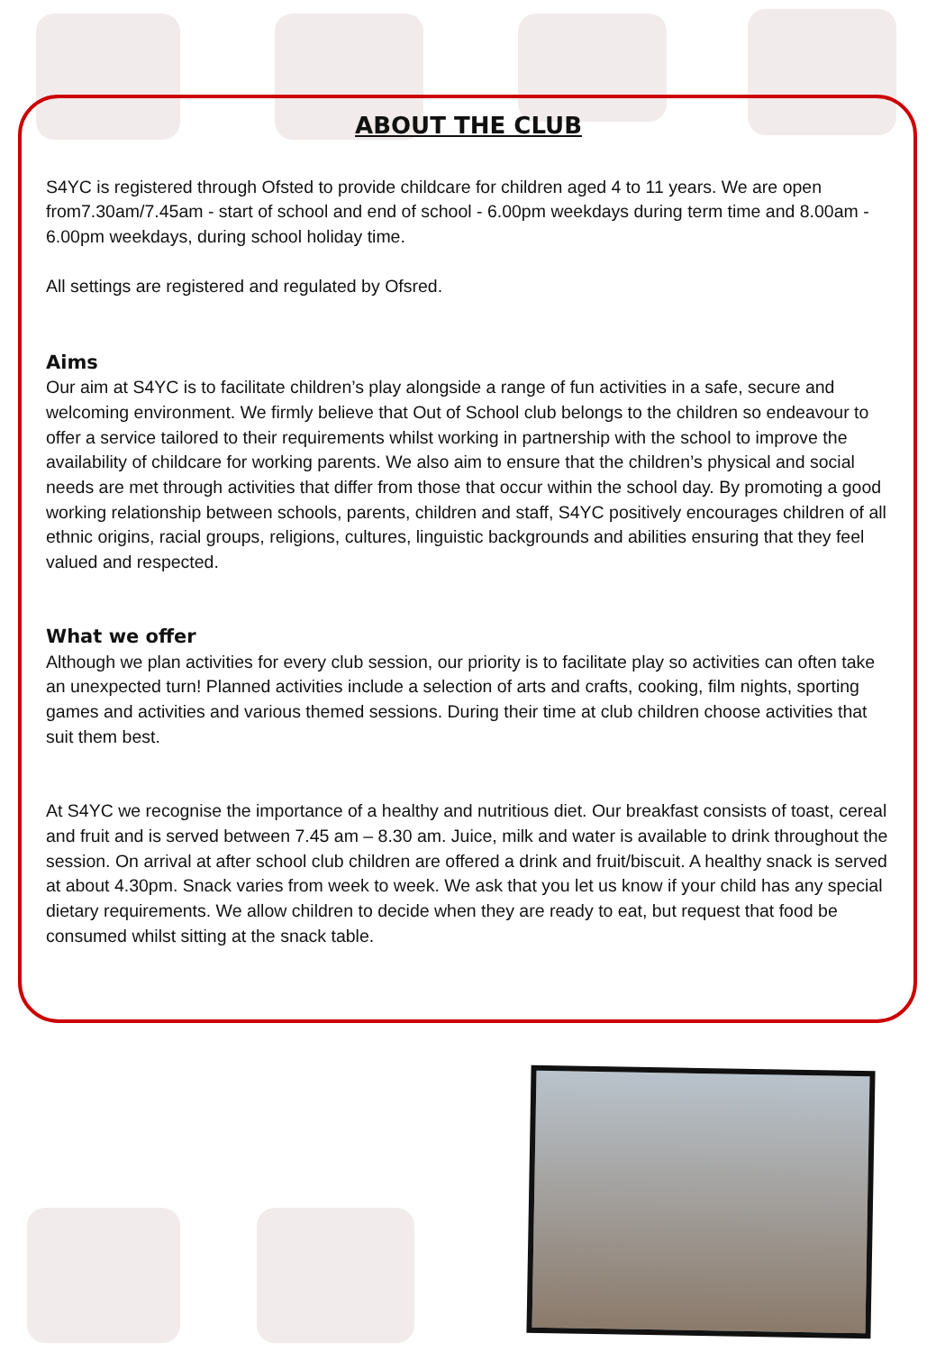ABOUT THE CLUB
S4YC is registered through Ofsted to provide childcare for children aged 4 to 11 years. We are open from7.30am/7.45am - start of school and end of school - 6.00pm weekdays during term time and 8.00am - 6.00pm weekdays, during school holiday time.
All settings are registered and regulated by Ofsred.
Aims
Our aim at S4YC is to facilitate children’s play alongside a range of fun activities in a safe, secure and welcoming environment. We firmly believe that Out of School club belongs to the children so endeavour to offer a service tailored to their requirements whilst working in partnership with the school to improve the availability of childcare for working parents. We also aim to ensure that the children’s physical and social needs are met through activities that differ from those that occur within the school day. By promoting a good working relationship between schools, parents, children and staff, S4YC positively encourages children of all ethnic origins, racial groups, religions, cultures, linguistic backgrounds and abilities ensuring that they feel valued and respected.
What we offer
Although we plan activities for every club session, our priority is to facilitate play so activities can often take an unexpected turn! Planned activities include a selection of arts and crafts, cooking, film nights, sporting games and activities and various themed sessions. During their time at club children choose activities that suit them best.
At S4YC we recognise the importance of a healthy and nutritious diet. Our breakfast consists of toast, cereal and fruit and is served between 7.45 am – 8.30 am. Juice, milk and water is available to drink throughout the session. On arrival at after school club children are offered a drink and fruit/biscuit. A healthy snack is served at about 4.30pm. Snack varies from week to week. We ask that you let us know if your child has any special dietary requirements. We allow children to decide when they are ready to eat, but request that food be consumed whilst sitting at the snack table.